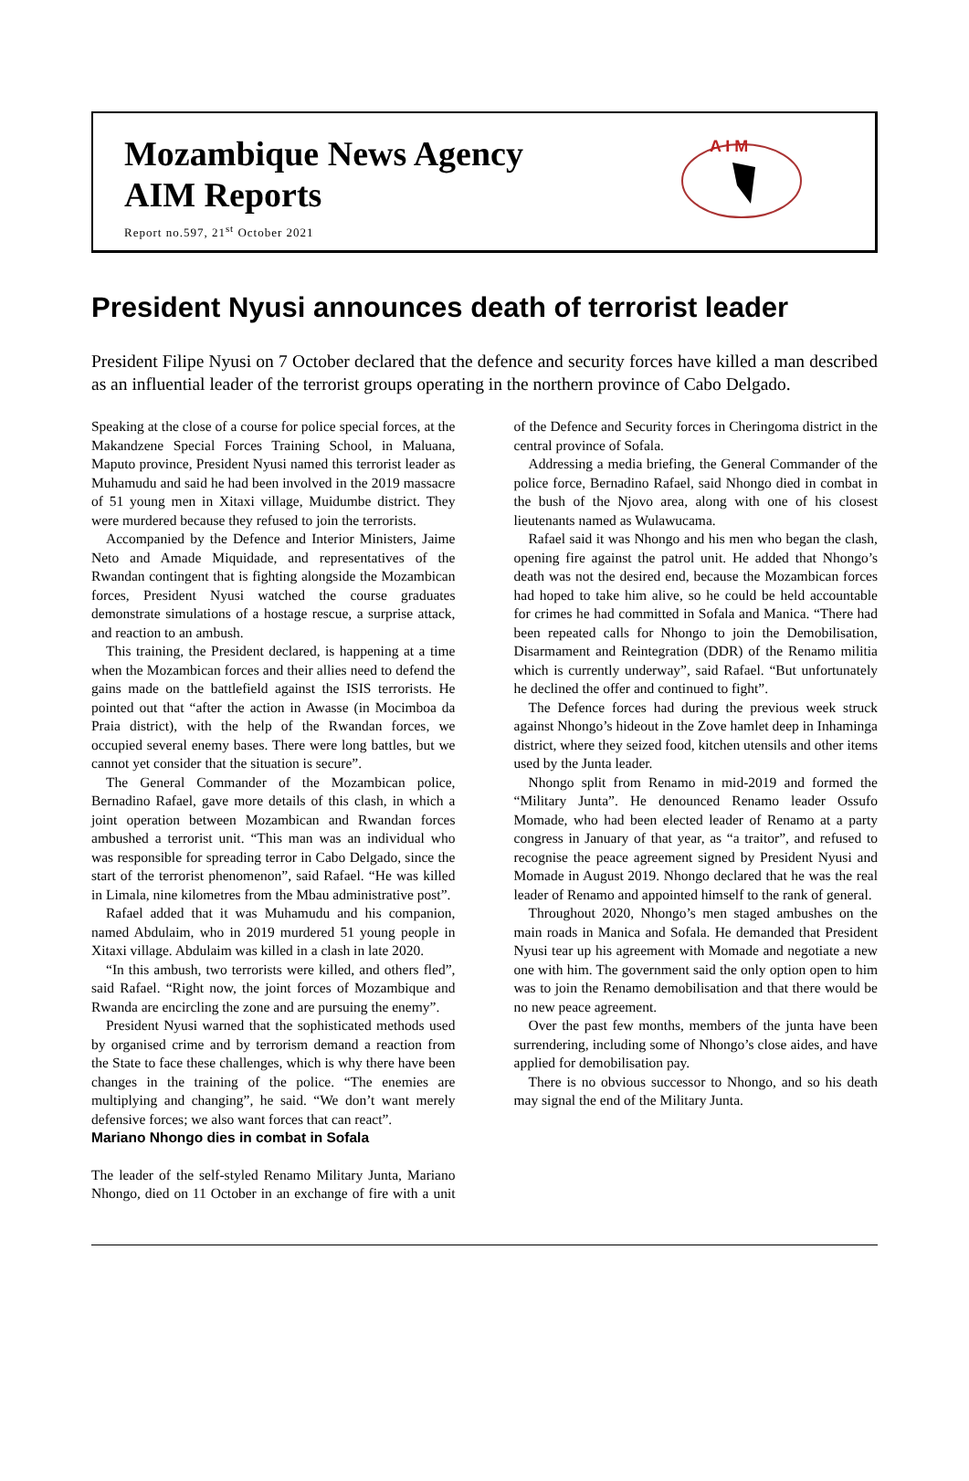Mozambique News Agency
AIM Reports
Report no.597, 21<sup>st</sup> October 2021
A I M
President Nyusi announces death of terrorist leader
President Filipe Nyusi on 7 October declared that the defence and security forces have killed a man described as an influential leader of the terrorist groups operating in the northern province of Cabo Delgado.
Speaking at the close of a course for police special forces, at the Makandzene Special Forces Training School, in Maluana, Maputo province, President Nyusi named this terrorist leader as Muhamudu and said he had been involved in the 2019 massacre of 51 young men in Xitaxi village, Muidumbe district. They were murdered because they refused to join the terrorists.
Accompanied by the Defence and Interior Ministers, Jaime Neto and Amade Miquidade, and representatives of the Rwandan contingent that is fighting alongside the Mozambican forces, President Nyusi watched the course graduates demonstrate simulations of a hostage rescue, a surprise attack, and reaction to an ambush.
This training, the President declared, is happening at a time when the Mozambican forces and their allies need to defend the gains made on the battlefield against the ISIS terrorists. He pointed out that “after the action in Awasse (in Mocimboa da Praia district), with the help of the Rwandan forces, we occupied several enemy bases. There were long battles, but we cannot yet consider that the situation is secure”.
The General Commander of the Mozambican police, Bernadino Rafael, gave more details of this clash, in which a joint operation between Mozambican and Rwandan forces ambushed a terrorist unit. “This man was an individual who was responsible for spreading terror in Cabo Delgado, since the start of the terrorist phenomenon”, said Rafael. “He was killed in Limala, nine kilometres from the Mbau administrative post”.
Rafael added that it was Muhamudu and his companion, named Abdulaim, who in 2019 murdered 51 young people in Xitaxi village. Abdulaim was killed in a clash in late 2020.
“In this ambush, two terrorists were killed, and others fled”, said Rafael. “Right now, the joint forces of Mozambique and Rwanda are encircling the zone and are pursuing the enemy”.
President Nyusi warned that the sophisticated methods used by organised crime and by terrorism demand a reaction from the State to face these challenges, which is why there have been changes in the training of the police. “The enemies are multiplying and changing”, he said. “We don’t want merely defensive forces; we also want forces that can react”.
Mariano Nhongo dies in combat in Sofala
The leader of the self-styled Renamo Military Junta, Mariano Nhongo, died on 11 October in an exchange of fire with a unit of the Defence and Security forces in Cheringoma district in the central province of Sofala.
Addressing a media briefing, the General Commander of the police force, Bernadino Rafael, said Nhongo died in combat in the bush of the Njovo area, along with one of his closest lieutenants named as Wulawucama.
Rafael said it was Nhongo and his men who began the clash, opening fire against the patrol unit. He added that Nhongo’s death was not the desired end, because the Mozambican forces had hoped to take him alive, so he could be held accountable for crimes he had committed in Sofala and Manica. “There had been repeated calls for Nhongo to join the Demobilisation, Disarmament and Reintegration (DDR) of the Renamo militia which is currently underway”, said Rafael. “But unfortunately he declined the offer and continued to fight”.
The Defence forces had during the previous week struck against Nhongo’s hideout in the Zove hamlet deep in Inhaminga district, where they seized food, kitchen utensils and other items used by the Junta leader.
Nhongo split from Renamo in mid-2019 and formed the “Military Junta”. He denounced Renamo leader Ossufo Momade, who had been elected leader of Renamo at a party congress in January of that year, as “a traitor”, and refused to recognise the peace agreement signed by President Nyusi and Momade in August 2019. Nhongo declared that he was the real leader of Renamo and appointed himself to the rank of general.
Throughout 2020, Nhongo’s men staged ambushes on the main roads in Manica and Sofala. He demanded that President Nyusi tear up his agreement with Momade and negotiate a new one with him. The government said the only option open to him was to join the Renamo demobilisation and that there would be no new peace agreement.
Over the past few months, members of the junta have been surrendering, including some of Nhongo’s close aides, and have applied for demobilisation pay.
There is no obvious successor to Nhongo, and so his death may signal the end of the Military Junta.